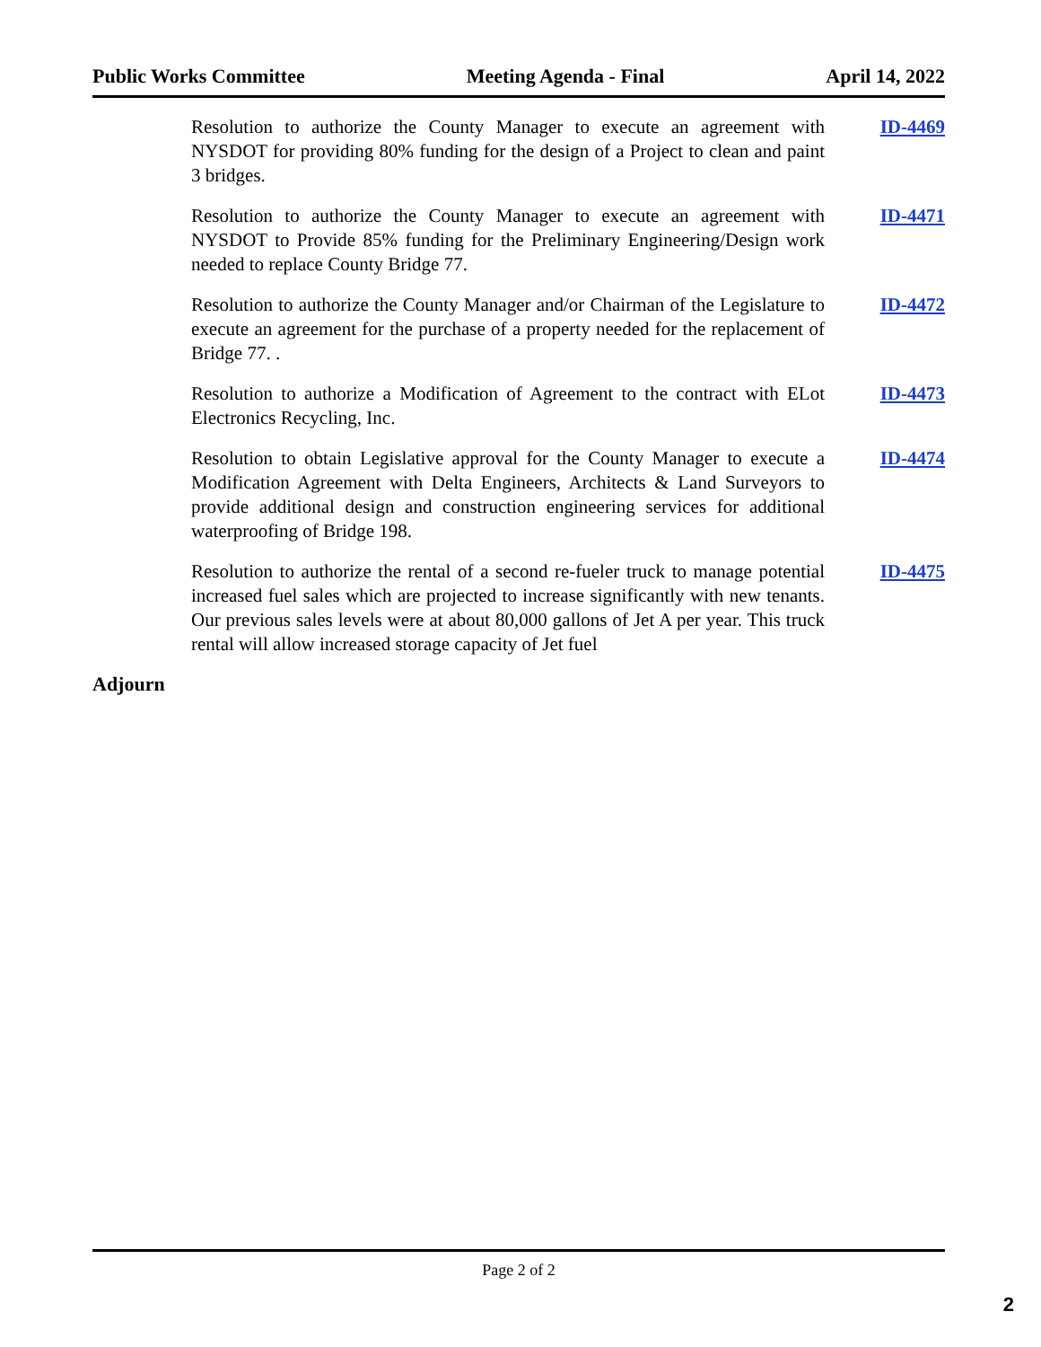Public Works Committee Meeting Agenda - Final April 14, 2022
Resolution to authorize the County Manager to execute an agreement with NYSDOT for providing 80% funding for the design of a Project to clean and paint 3 bridges.
ID-4469
Resolution to authorize the County Manager to execute an agreement with NYSDOT to Provide 85% funding for the Preliminary Engineering/Design work needed to replace County Bridge 77.
ID-4471
Resolution to authorize the County Manager and/or Chairman of the Legislature to execute an agreement for the purchase of a property needed for the replacement of Bridge 77. .
ID-4472
Resolution to authorize a Modification of Agreement to the contract with ELot Electronics Recycling, Inc.
ID-4473
Resolution to obtain Legislative approval for the County Manager to execute a Modification Agreement with Delta Engineers, Architects & Land Surveyors to provide additional design and construction engineering services for additional waterproofing of Bridge 198.
ID-4474
Resolution to authorize the rental of a second re-fueler truck to manage potential increased fuel sales which are projected to increase significantly with new tenants. Our previous sales levels were at about 80,000 gallons of Jet A per year. This truck rental will allow increased storage capacity of Jet fuel
ID-4475
Adjourn
Page 2 of 2
2